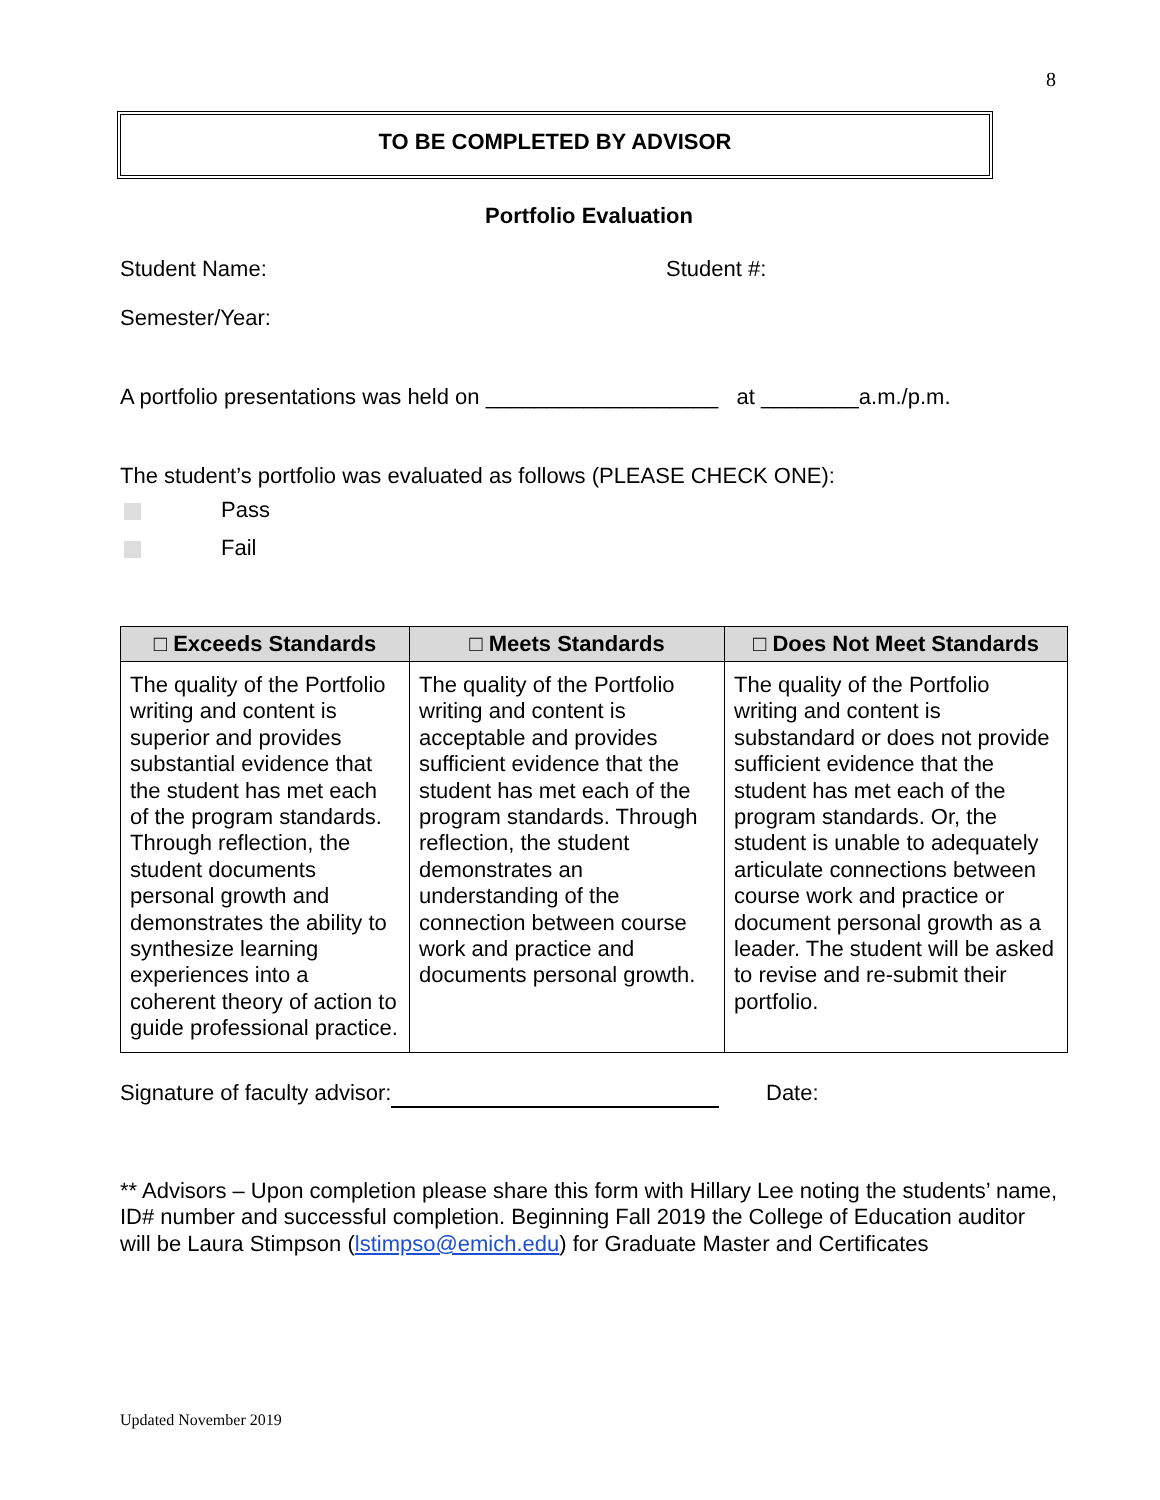8
TO BE COMPLETED BY ADVISOR
Portfolio Evaluation
Student Name: Student #:
Semester/Year:
A portfolio presentations was held on ___________________ at ________a.m./p.m.
The student’s portfolio was evaluated as follows (PLEASE CHECK ONE):
Pass
Fail
| □ Exceeds Standards | □ Meets Standards | □ Does Not Meet Standards |
| --- | --- | --- |
| The quality of the Portfolio writing and content is superior and provides substantial evidence that the student has met each of the program standards. Through reflection, the student documents personal growth and demonstrates the ability to synthesize learning experiences into a coherent theory of action to guide professional practice. | The quality of the Portfolio writing and content is acceptable and provides sufficient evidence that the student has met each of the program standards. Through reflection, the student demonstrates an understanding of the connection between course work and practice and documents personal growth. | The quality of the Portfolio writing and content is substandard or does not provide sufficient evidence that the student has met each of the program standards. Or, the student is unable to adequately articulate connections between course work and practice or document personal growth as a leader. The student will be asked to revise and re-submit their portfolio. |
Signature of faculty advisor: Date:
** Advisors – Upon completion please share this form with Hillary Lee noting the students’ name, ID# number and successful completion. Beginning Fall 2019 the College of Education auditor will be Laura Stimpson (lstimpso@emich.edu) for Graduate Master and Certificates
Updated November 2019